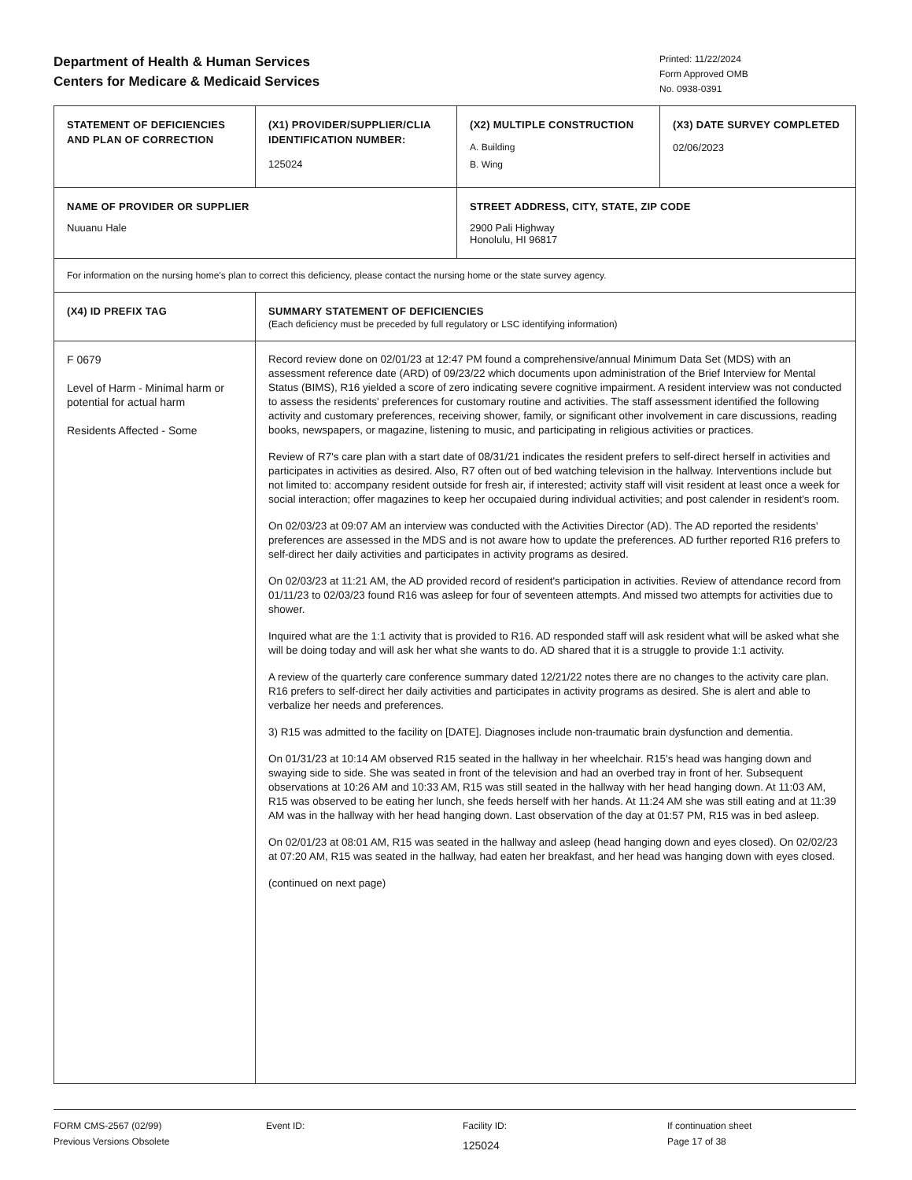Department of Health & Human Services
Centers for Medicare & Medicaid Services
Printed: 11/22/2024
Form Approved OMB
No. 0938-0391
| STATEMENT OF DEFICIENCIES AND PLAN OF CORRECTION | (X1) PROVIDER/SUPPLIER/CLIA IDENTIFICATION NUMBER: 125024 | (X2) MULTIPLE CONSTRUCTION A. Building B. Wing | (X3) DATE SURVEY COMPLETED 02/06/2023 |
| NAME OF PROVIDER OR SUPPLIER Nuuanu Hale | | STREET ADDRESS, CITY, STATE, ZIP CODE 2900 Pali Highway Honolulu, HI 96817 | |
| For information on the nursing home's plan to correct this deficiency, please contact the nursing home or the state survey agency. | | | |
| (X4) ID PREFIX TAG | SUMMARY STATEMENT OF DEFICIENCIES (Each deficiency must be preceded by full regulatory or LSC identifying information) | | |
| F 0679 Level of Harm - Minimal harm or potential for actual harm Residents Affected - Some | Record review done on 02/01/23 at 12:47 PM found a comprehensive/annual Minimum Data Set (MDS) with an assessment reference date (ARD) of 09/23/22 which documents upon administration of the Brief Interview for Mental Status (BIMS), R16 yielded a score of zero indicating severe cognitive impairment. A resident interview was not conducted to assess the residents' preferences for customary routine and activities. The staff assessment identified the following activity and customary preferences, receiving shower, family, or significant other involvement in care discussions, reading books, newspapers, or magazine, listening to music, and participating in religious activities or practices. Review of R7's care plan with a start date of 08/31/21 indicates the resident prefers to self-direct herself in activities and participates in activities as desired. Also, R7 often out of bed watching television in the hallway. Interventions include but not limited to: accompany resident outside for fresh air, if interested; activity staff will visit resident at least once a week for social interaction; offer magazines to keep her occupaied during individual activities; and post calender in resident's room. On 02/03/23 at 09:07 AM an interview was conducted with the Activities Director (AD). The AD reported the residents' preferences are assessed in the MDS and is not aware how to update the preferences. AD further reported R16 prefers to self-direct her daily activities and participates in activity programs as desired. On 02/03/23 at 11:21 AM, the AD provided record of resident's participation in activities. Review of attendance record from 01/11/23 to 02/03/23 found R16 was asleep for four of seventeen attempts. And missed two attempts for activities due to shower. Inquired what are the 1:1 activity that is provided to R16. AD responded staff will ask resident what will be asked what she will be doing today and will ask her what she wants to do. AD shared that it is a struggle to provide 1:1 activity. A review of the quarterly care conference summary dated 12/21/22 notes there are no changes to the activity care plan. R16 prefers to self-direct her daily activities and participates in activity programs as desired. She is alert and able to verbalize her needs and preferences. 3) R15 was admitted to the facility on [DATE]. Diagnoses include non-traumatic brain dysfunction and dementia. On 01/31/23 at 10:14 AM observed R15 seated in the hallway in her wheelchair. R15's head was hanging down and swaying side to side. She was seated in front of the television and had an overbed tray in front of her. Subsequent observations at 10:26 AM and 10:33 AM, R15 was still seated in the hallway with her head hanging down. At 11:03 AM, R15 was observed to be eating her lunch, she feeds herself with her hands. At 11:24 AM she was still eating and at 11:39 AM was in the hallway with her head hanging down. Last observation of the day at 01:57 PM, R15 was in bed asleep. On 02/01/23 at 08:01 AM, R15 was seated in the hallway and asleep (head hanging down and eyes closed). On 02/02/23 at 07:20 AM, R15 was seated in the hallway, had eaten her breakfast, and her head was hanging down with eyes closed. (continued on next page) | | |
FORM CMS-2567 (02/99)
Previous Versions Obsolete
Event ID: Facility ID:
125024
If continuation sheet
Page 17 of 38